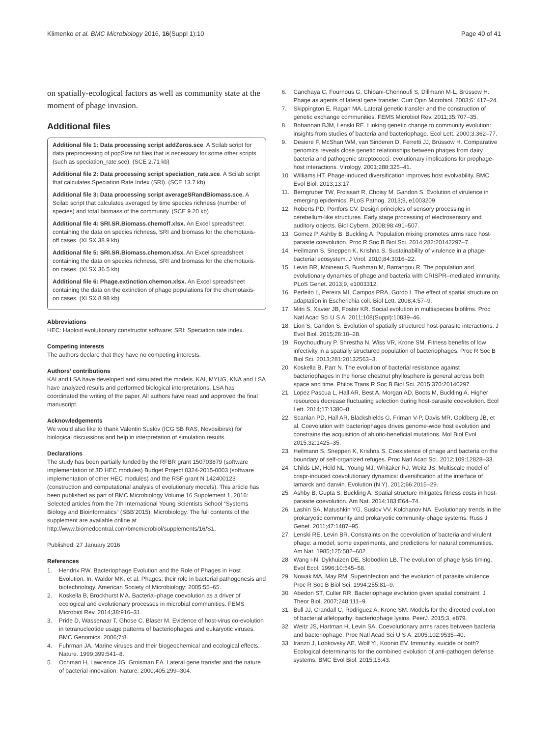Klimenko et al. BMC Microbiology 2016, 16(Suppl 1):10 Page 40 of 41
on spatially-ecological factors as well as community state at the moment of phage invasion.
Additional files
Additional file 1: Data processing script addZeros.sce. A Scilab script for data preprocessing of popSize.txt files that is necessary for some other scripts (such as speciation_rate.sce). (SCE 2.71 kb)
Additional file 2: Data processing script speciation_rate.sce. A Scilab script that calculates Speciation Rate Index (SRI). (SCE 13.7 kb)
Additional file 3: Data processing script averageSRandBiomass.sce. A Scilab script that calculates averaged by time species richness (number of species) and total biomass of the community. (SCE 9.20 kb)
Additional file 4: SRI.SR.Biomass.chemoff.xlsx. An Excel spreadsheet containing the data on species richness, SRI and biomass for the chemotaxis-off cases. (XLSX 38.9 kb)
Additional file 5: SRI.SR.Biomass.chemon.xlsx. An Excel spreadsheet containing the data on species richness, SRI and biomass for the chemotaxis-on cases. (XLSX 36.5 kb)
Additional file 6: Phage.extinction.chemon.xlsx. An Excel spreadsheet containing the data on the extinction of phage populations for the chemotaxis-on cases. (XLSX 8.98 kb)
Abbreviations
HEC: Haploid evolutionary constructor software; SRI: Speciation rate index.
Competing interests
The authors declare that they have no competing interests.
Authors’ contributions
KAI and LSA have developed and simulated the models. KAI, MYUG, KNA and LSA have analyzed results and performed biological interpretations. LSA has coordinated the writing of the paper. All authors have read and approved the final manuscript.
Acknowledgements
We would also like to thank Valentin Suslov (ICG SB RAS, Novosibirsk) for biological discussions and help in interpretation of simulation results.
Declarations
The study has been partially funded by the RFBR grant 150703879 (software implementation of 3D HEC modules) Budget Project 0324-2015-0003 (software implementation of other HEC modules) and the RSF grant N 142400123 (construction and computational analysis of evolutionary models). This article has been published as part of BMC Microbiology Volume 16 Supplement 1, 2016: Selected articles from the 7th International Young Scientists School “Systems Biology and Bioinformatics” (SBB’2015): Microbiology. The full contents of the supplement are available online at http://www.biomedcentral.com/bmcmicrobiol/supplements/16/S1.
Published: 27 January 2016
References
1. Hendrix RW. Bacteriophage Evolution and the Role of Phages in Host Evolution. In: Waldor MK, et al. Phages: their role in bacterial pathogenesis and biotechnology. American Society of Microbiology; 2005:55–65.
2. Koskella B, Brockhurst MA. Bacteria–phage coevolution as a driver of ecological and evolutionary processes in microbial communities. FEMS Microbiol Rev. 2014;38:916–31.
3. Pride D, Wassenaar T, Ghose C, Blaser M. Evidence of host-virus co-evolution in tetranucleotide usage patterns of bacteriophages and eukaryotic viruses. BMC Genomics. 2006;7:8.
4. Fuhrman JA. Marine viruses and their biogeochemical and ecological effects. Nature. 1999;399:541–8.
5. Ochman H, Lawrence JG, Groisman EA. Lateral gene transfer and the nature of bacterial innovation. Nature. 2000;405:299–304.
6. Canchaya C, Fournous G, Chibani-Chennoufi S, Dillmann M-L, Brüssow H. Phage as agents of lateral gene transfer. Curr Opin Microbiol. 2003;6: 417–24.
7. Skippington E, Ragan MA. Lateral genetic transfer and the construction of genetic exchange communities. FEMS Microbiol Rev. 2011;35:707–35.
8. Bohannan BJM, Lenski RE. Linking genetic change to community evolution: insights from studies of bacteria and bacteriophage. Ecol Lett. 2000;3:362–77.
9. Desiere F, McShan WM, van Sinderen D, Ferretti JJ, Brüssow H. Comparative genomics reveals close genetic relationships between phages from dairy bacteria and pathogenic streptococci: evolutionary implications for prophage-host interactions. Virology. 2001;288:325–41.
10. Williams HT. Phage-induced diversification improves host evolvability. BMC Evol Biol. 2013;13:17.
11. Berngruber TW, Froissart R, Choisy M, Gandon S. Evolution of virulence in emerging epidemics. PLoS Pathog. 2013;9, e1003209.
12. Roberts PD, Portfors CV. Design principles of sensory processing in cerebellum-like structures. Early stage processing of electrosensory and auditory objects. Biol Cybern. 2008;98:491–507.
13. Gomez P, Ashby B, Buckling A. Population mixing promotes arms race host-parasite coevolution. Proc R Soc B Biol Sci. 2014;282:20142297–7.
14. Heilmann S, Sneppen K, Krishna S. Sustainability of virulence in a phage-bacterial ecosystem. J Virol. 2010;84:3016–22.
15. Levin BR, Moineau S, Bushman M, Barrangou R. The population and evolutionary dynamics of phage and bacteria with CRISPR–mediated immunity. PLoS Genet. 2013;9, e1003312.
16. Perfeito L, Pereira MI, Campos PRA, Gordo I. The effect of spatial structure on adaptation in Escherichia coli. Biol Lett. 2008;4:57–9.
17. Mitri S, Xavier JB, Foster KR. Social evolution in multispecies biofilms. Proc Natl Acad Sci U S A. 2011;108(Suppl):10839–46.
18. Lion S, Gandon S. Evolution of spatially structured host-parasite interactions. J Evol Biol. 2015;28:10–28.
19. Roychoudhury P, Shrestha N, Wiss VR, Krone SM. Fitness benefits of low infectivity in a spatially structured population of bacteriophages. Proc R Soc B Biol Sci. 2013;281:20132563–3.
20. Koskella B, Parr N. The evolution of bacterial resistance against bacteriophages in the horse chestnut phyllosphere is general across both space and time. Philos Trans R Soc B Biol Sci. 2015;370:20140297.
21. Lopez Pascua L, Hall AR, Best A, Morgan AD, Boots M, Buckling A. Higher resources decrease fluctuating selection during host-parasite coevolution. Ecol Lett. 2014;17:1380–8.
22. Scanlan PD, Hall AR, Blackshields G, Friman V-P, Davis MR, Goldberg JB, et al. Coevolution with bacteriophages drives genome-wide host evolution and constrains the acquisition of abiotic-beneficial mutations. Mol Biol Evol. 2015;32:1425–35.
23. Heilmann S, Sneppen K, Krishna S. Coexistence of phage and bacteria on the boundary of self-organized refuges. Proc Natl Acad Sci. 2012;109:12828–33.
24. Childs LM, Held NL, Young MJ, Whitaker RJ, Weitz JS. Multiscale model of crispr-induced coevolutionary dynamics: diversification at the interface of lamarck and darwin. Evolution (N Y). 2012;66:2015–29.
25. Ashby B, Gupta S, Buckling A. Spatial structure mitigates fitness costs in host-parasite coevolution. Am Nat. 2014;183:E64–74.
26. Lashin SA, Matushkin YG, Suslov VV, Kolchanov NA. Evolutionary trends in the prokaryotic community and prokaryotic community-phage systems. Russ J Genet. 2011;47:1487–95.
27. Lenski RE, Levin BR. Constraints on the coevolution of bacteria and virulent phage: a model, some experiments, and predictions for natural communities. Am Nat. 1985;125:582–602.
28. Wang I-N, Dykhuizen DE, Slobodkin LB. The evolution of phage lysis timing. Evol Ecol. 1996;10:545–58.
29. Nowak MA, May RM. Superinfection and the evolution of parasite virulence. Proc R Soc B Biol Sci. 1994;255:81–9.
30. Abedon ST, Culler RR. Bacteriophage evolution given spatial constraint. J Theor Biol. 2007;248:111–9.
31. Bull JJ, Crandall C, Rodriguez A, Krone SM. Models for the directed evolution of bacterial allelopathy: bacteriophage lysins. PeerJ. 2015;3, e879.
32. Weitz JS, Hartman H, Levin SA. Coevolutionary arms races between bacteria and bacteriophage. Proc Natl Acad Sci U S A. 2005;102:9535–40.
33. Iranzo J, Lobkovsky AE, Wolf YI, Koonin EV. Immunity, suicide or both? Ecological determinants for the combined evolution of anti-pathogen defense systems. BMC Evol Biol. 2015;15:43.